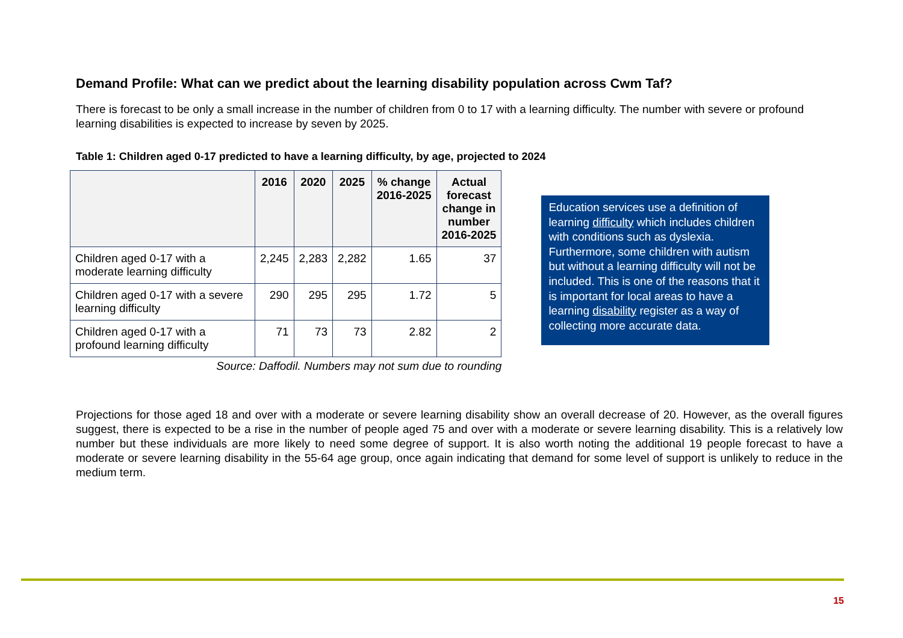Demand Profile: What can we predict about the learning disability population across Cwm Taf?
There is forecast to be only a small increase in the number of children from 0 to 17 with a learning difficulty. The number with severe or profound learning disabilities is expected to increase by seven by 2025.
Table 1: Children aged 0-17 predicted to have a learning difficulty, by age, projected to 2024
| | 2016 | 2020 | 2025 | % change 2016-2025 | Actual forecast change in number 2016-2025 |
| --- | --- | --- | --- | --- | --- |
| Children aged 0-17 with a moderate learning difficulty | 2,245 | 2,283 | 2,282 | 1.65 | 37 |
| Children aged 0-17 with a severe learning difficulty | 290 | 295 | 295 | 1.72 | 5 |
| Children aged 0-17 with a profound learning difficulty | 71 | 73 | 73 | 2.82 | 2 |
Source: Daffodil. Numbers may not sum due to rounding
Education services use a definition of learning difficulty which includes children with conditions such as dyslexia. Furthermore, some children with autism but without a learning difficulty will not be included. This is one of the reasons that it is important for local areas to have a learning disability register as a way of collecting more accurate data.
Projections for those aged 18 and over with a moderate or severe learning disability show an overall decrease of 20. However, as the overall figures suggest, there is expected to be a rise in the number of people aged 75 and over with a moderate or severe learning disability. This is a relatively low number but these individuals are more likely to need some degree of support. It is also worth noting the additional 19 people forecast to have a moderate or severe learning disability in the 55-64 age group, once again indicating that demand for some level of support is unlikely to reduce in the medium term.
15